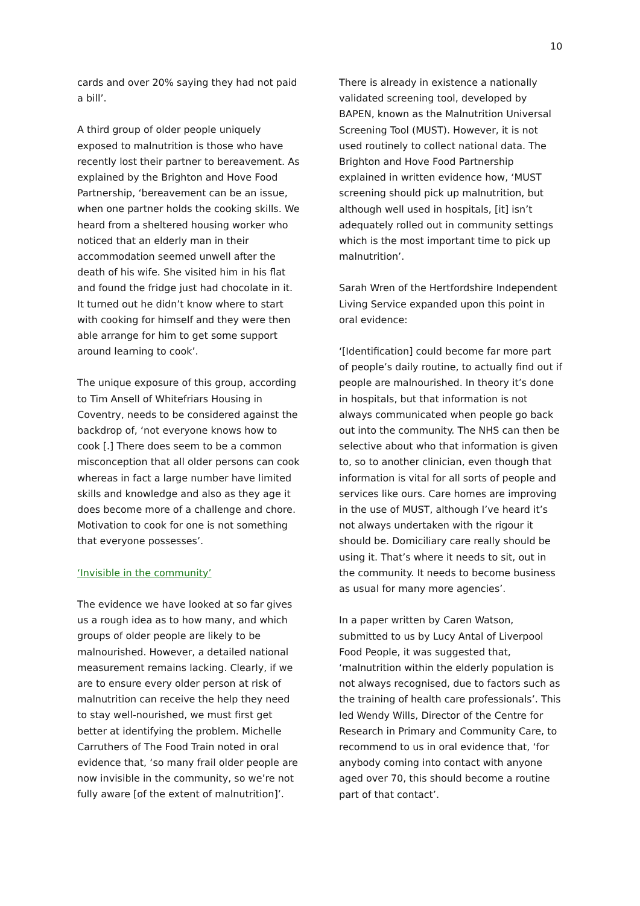10
cards and over 20% saying they had not paid a bill’.
A third group of older people uniquely exposed to malnutrition is those who have recently lost their partner to bereavement. As explained by the Brighton and Hove Food Partnership, ‘bereavement can be an issue, when one partner holds the cooking skills. We heard from a sheltered housing worker who noticed that an elderly man in their accommodation seemed unwell after the death of his wife. She visited him in his flat and found the fridge just had chocolate in it. It turned out he didn’t know where to start with cooking for himself and they were then able arrange for him to get some support around learning to cook’.
The unique exposure of this group, according to Tim Ansell of Whitefriars Housing in Coventry, needs to be considered against the backdrop of, ‘not everyone knows how to cook [.] There does seem to be a common misconception that all older persons can cook whereas in fact a large number have limited skills and knowledge and also as they age it does become more of a challenge and chore. Motivation to cook for one is not something that everyone possesses’.
‘Invisible in the community’
The evidence we have looked at so far gives us a rough idea as to how many, and which groups of older people are likely to be malnourished. However, a detailed national measurement remains lacking. Clearly, if we are to ensure every older person at risk of malnutrition can receive the help they need to stay well-nourished, we must first get better at identifying the problem. Michelle Carruthers of The Food Train noted in oral evidence that, ‘so many frail older people are now invisible in the community, so we’re not fully aware [of the extent of malnutrition]’.
There is already in existence a nationally validated screening tool, developed by BAPEN, known as the Malnutrition Universal Screening Tool (MUST). However, it is not used routinely to collect national data. The Brighton and Hove Food Partnership explained in written evidence how, ‘MUST screening should pick up malnutrition, but although well used in hospitals, [it] isn’t adequately rolled out in community settings which is the most important time to pick up malnutrition’.
Sarah Wren of the Hertfordshire Independent Living Service expanded upon this point in oral evidence:
‘[Identification] could become far more part of people’s daily routine, to actually find out if people are malnourished. In theory it’s done in hospitals, but that information is not always communicated when people go back out into the community. The NHS can then be selective about who that information is given to, so to another clinician, even though that information is vital for all sorts of people and services like ours. Care homes are improving in the use of MUST, although I’ve heard it’s not always undertaken with the rigour it should be. Domiciliary care really should be using it. That’s where it needs to sit, out in the community. It needs to become business as usual for many more agencies’.
In a paper written by Caren Watson, submitted to us by Lucy Antal of Liverpool Food People, it was suggested that, ‘malnutrition within the elderly population is not always recognised, due to factors such as the training of health care professionals’. This led Wendy Wills, Director of the Centre for Research in Primary and Community Care, to recommend to us in oral evidence that, ‘for anybody coming into contact with anyone aged over 70, this should become a routine part of that contact’.